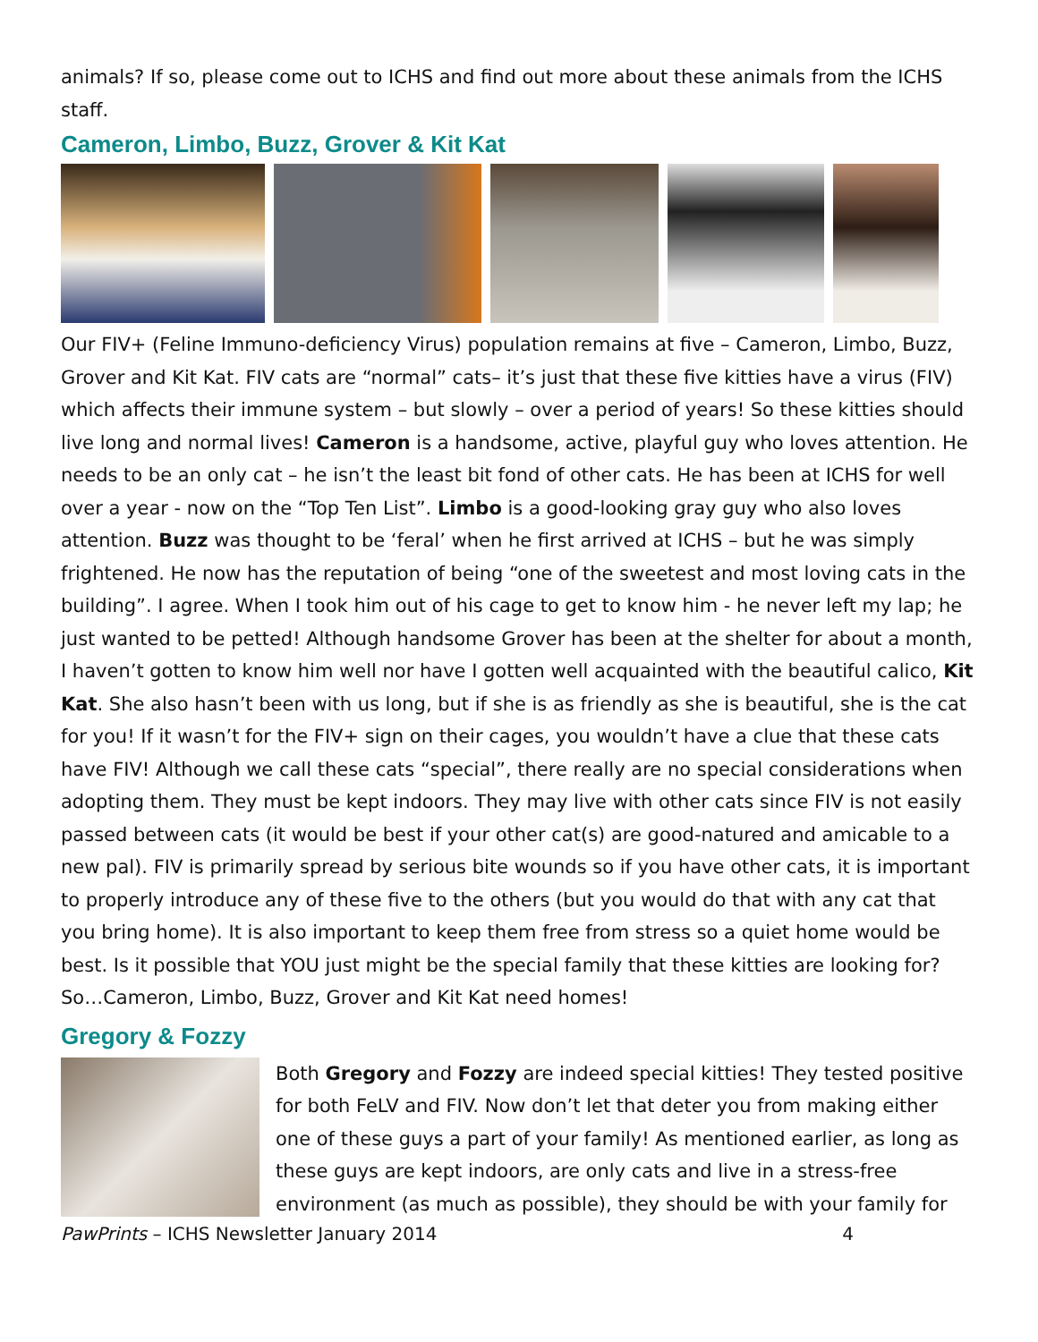animals? If so, please come out to ICHS and find out more about these animals from the ICHS staff.
Cameron, Limbo, Buzz, Grover & Kit Kat
Our FIV+ (Feline Immuno-deficiency Virus) population remains at five – Cameron, Limbo, Buzz, Grover and Kit Kat. FIV cats are “normal” cats– it’s just that these five kitties have a virus (FIV) which affects their immune system – but slowly – over a period of years! So these kitties should live long and normal lives! Cameron is a handsome, active, playful guy who loves attention. He needs to be an only cat – he isn’t the least bit fond of other cats. He has been at ICHS for well over a year - now on the “Top Ten List”. Limbo is a good-looking gray guy who also loves attention. Buzz was thought to be ‘feral’ when he first arrived at ICHS – but he was simply frightened. He now has the reputation of being “one of the sweetest and most loving cats in the building”. I agree. When I took him out of his cage to get to know him - he never left my lap; he just wanted to be petted! Although handsome Grover has been at the shelter for about a month, I haven’t gotten to know him well nor have I gotten well acquainted with the beautiful calico, Kit Kat. She also hasn’t been with us long, but if she is as friendly as she is beautiful, she is the cat for you! If it wasn’t for the FIV+ sign on their cages, you wouldn’t have a clue that these cats have FIV! Although we call these cats “special”, there really are no special considerations when adopting them. They must be kept indoors. They may live with other cats since FIV is not easily passed between cats (it would be best if your other cat(s) are good-natured and amicable to a new pal). FIV is primarily spread by serious bite wounds so if you have other cats, it is important to properly introduce any of these five to the others (but you would do that with any cat that you bring home). It is also important to keep them free from stress so a quiet home would be best. Is it possible that YOU just might be the special family that these kitties are looking for? So…Cameron, Limbo, Buzz, Grover and Kit Kat need homes!
Gregory & Fozzy
Both Gregory and Fozzy are indeed special kitties! They tested positive for both FeLV and FIV. Now don’t let that deter you from making either one of these guys a part of your family! As mentioned earlier, as long as these guys are kept indoors, are only cats and live in a stress-free environment (as much as possible), they should be with your family for
PawPrints – ICHS Newsletter January 2014 4